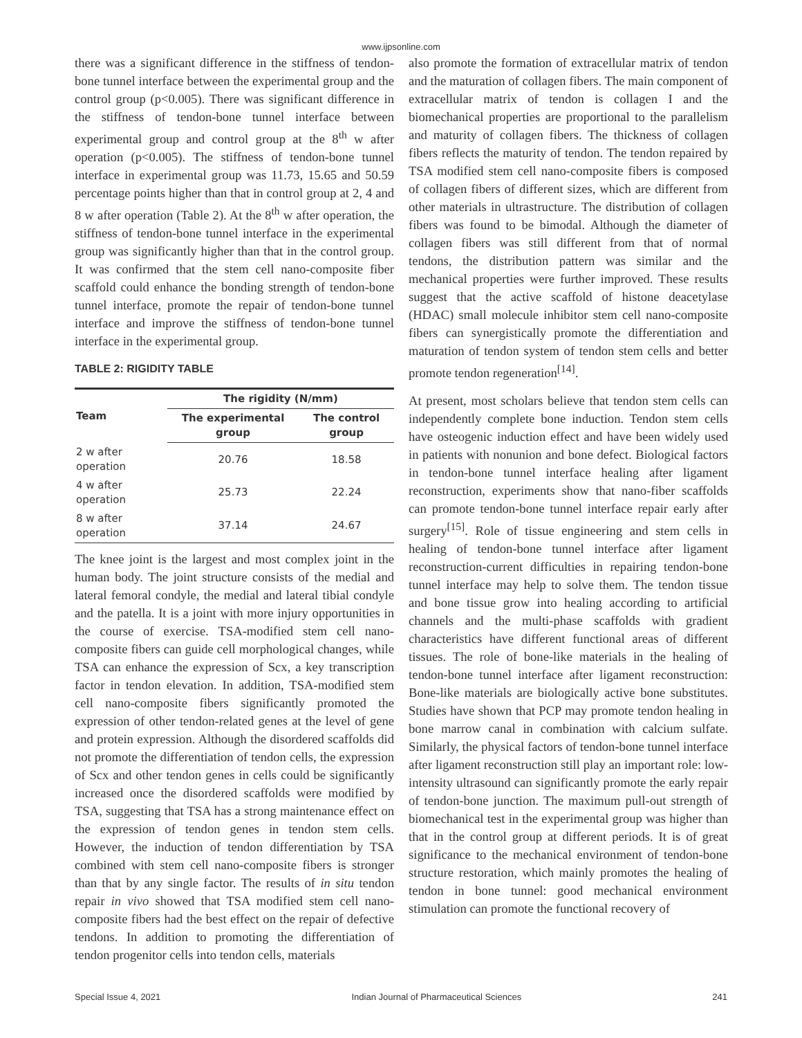www.ijpsonline.com
there was a significant difference in the stiffness of tendon-bone tunnel interface between the experimental group and the control group (p<0.005). There was significant difference in the stiffness of tendon-bone tunnel interface between experimental group and control group at the 8<sup>th</sup> w after operation (p<0.005). The stiffness of tendon-bone tunnel interface in experimental group was 11.73, 15.65 and 50.59 percentage points higher than that in control group at 2, 4 and 8 w after operation (Table 2). At the 8<sup>th</sup> w after operation, the stiffness of tendon-bone tunnel interface in the experimental group was significantly higher than that in the control group. It was confirmed that the stem cell nano-composite fiber scaffold could enhance the bonding strength of tendon-bone tunnel interface, promote the repair of tendon-bone tunnel interface and improve the stiffness of tendon-bone tunnel interface in the experimental group.
TABLE 2: RIGIDITY TABLE
| Team | The rigidity (N/mm) | |
| --- | --- | --- |
| | The experimental group | The control group |
| 2 w after operation | 20.76 | 18.58 |
| 4 w after operation | 25.73 | 22.24 |
| 8 w after operation | 37.14 | 24.67 |
The knee joint is the largest and most complex joint in the human body. The joint structure consists of the medial and lateral femoral condyle, the medial and lateral tibial condyle and the patella. It is a joint with more injury opportunities in the course of exercise. TSA-modified stem cell nano-composite fibers can guide cell morphological changes, while TSA can enhance the expression of Scx, a key transcription factor in tendon elevation. In addition, TSA-modified stem cell nano-composite fibers significantly promoted the expression of other tendon-related genes at the level of gene and protein expression. Although the disordered scaffolds did not promote the differentiation of tendon cells, the expression of Scx and other tendon genes in cells could be significantly increased once the disordered scaffolds were modified by TSA, suggesting that TSA has a strong maintenance effect on the expression of tendon genes in tendon stem cells. However, the induction of tendon differentiation by TSA combined with stem cell nano-composite fibers is stronger than that by any single factor. The results of in situ tendon repair in vivo showed that TSA modified stem cell nano-composite fibers had the best effect on the repair of defective tendons. In addition to promoting the differentiation of tendon progenitor cells into tendon cells, materials
also promote the formation of extracellular matrix of tendon and the maturation of collagen fibers. The main component of extracellular matrix of tendon is collagen I and the biomechanical properties are proportional to the parallelism and maturity of collagen fibers. The thickness of collagen fibers reflects the maturity of tendon. The tendon repaired by TSA modified stem cell nano-composite fibers is composed of collagen fibers of different sizes, which are different from other materials in ultrastructure. The distribution of collagen fibers was found to be bimodal. Although the diameter of collagen fibers was still different from that of normal tendons, the distribution pattern was similar and the mechanical properties were further improved. These results suggest that the active scaffold of histone deacetylase (HDAC) small molecule inhibitor stem cell nano-composite fibers can synergistically promote the differentiation and maturation of tendon system of tendon stem cells and better promote tendon regeneration<sup>[14]</sup>.
At present, most scholars believe that tendon stem cells can independently complete bone induction. Tendon stem cells have osteogenic induction effect and have been widely used in patients with nonunion and bone defect. Biological factors in tendon-bone tunnel interface healing after ligament reconstruction, experiments show that nano-fiber scaffolds can promote tendon-bone tunnel interface repair early after surgery<sup>[15]</sup>. Role of tissue engineering and stem cells in healing of tendon-bone tunnel interface after ligament reconstruction-current difficulties in repairing tendon-bone tunnel interface may help to solve them. The tendon tissue and bone tissue grow into healing according to artificial channels and the multi-phase scaffolds with gradient characteristics have different functional areas of different tissues. The role of bone-like materials in the healing of tendon-bone tunnel interface after ligament reconstruction: Bone-like materials are biologically active bone substitutes. Studies have shown that PCP may promote tendon healing in bone marrow canal in combination with calcium sulfate. Similarly, the physical factors of tendon-bone tunnel interface after ligament reconstruction still play an important role: low-intensity ultrasound can significantly promote the early repair of tendon-bone junction. The maximum pull-out strength of biomechanical test in the experimental group was higher than that in the control group at different periods. It is of great significance to the mechanical environment of tendon-bone structure restoration, which mainly promotes the healing of tendon in bone tunnel: good mechanical environment stimulation can promote the functional recovery of
Special Issue 4, 2021 Indian Journal of Pharmaceutical Sciences 241